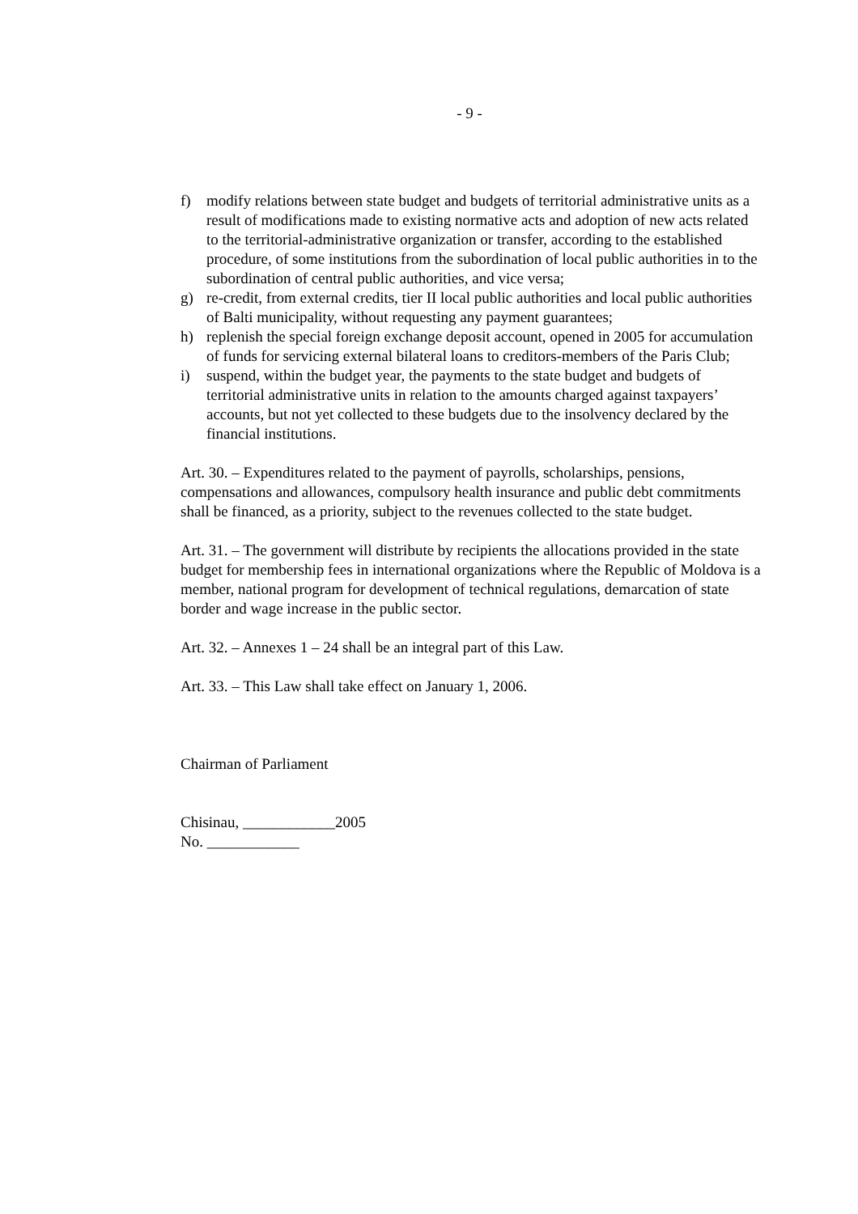- 9 -
f) modify relations between state budget and budgets of territorial administrative units as a result of modifications made to existing normative acts and adoption of new acts related to the territorial-administrative organization or transfer, according to the established procedure, of some institutions from the subordination of local public authorities in to the subordination of central public authorities, and vice versa;
g) re-credit, from external credits, tier II local public authorities and local public authorities of Balti municipality, without requesting any payment guarantees;
h) replenish the special foreign exchange deposit account, opened in 2005 for accumulation of funds for servicing external bilateral loans to creditors-members of the Paris Club;
i) suspend, within the budget year, the payments to the state budget and budgets of territorial administrative units in relation to the amounts charged against taxpayers’ accounts, but not yet collected to these budgets due to the insolvency declared by the financial institutions.
Art. 30. – Expenditures related to the payment of payrolls, scholarships, pensions, compensations and allowances, compulsory health insurance and public debt commitments shall be financed, as a priority, subject to the revenues collected to the state budget.
Art. 31. – The government will distribute by recipients the allocations provided in the state budget for membership fees in international organizations where the Republic of Moldova is a member, national program for development of technical regulations, demarcation of state border and wage increase in the public sector.
Art. 32. – Annexes 1 – 24 shall be an integral part of this Law.
Art. 33. – This Law shall take effect on January 1, 2006.
Chairman of Parliament
Chisinau, ____________2005
No. ____________